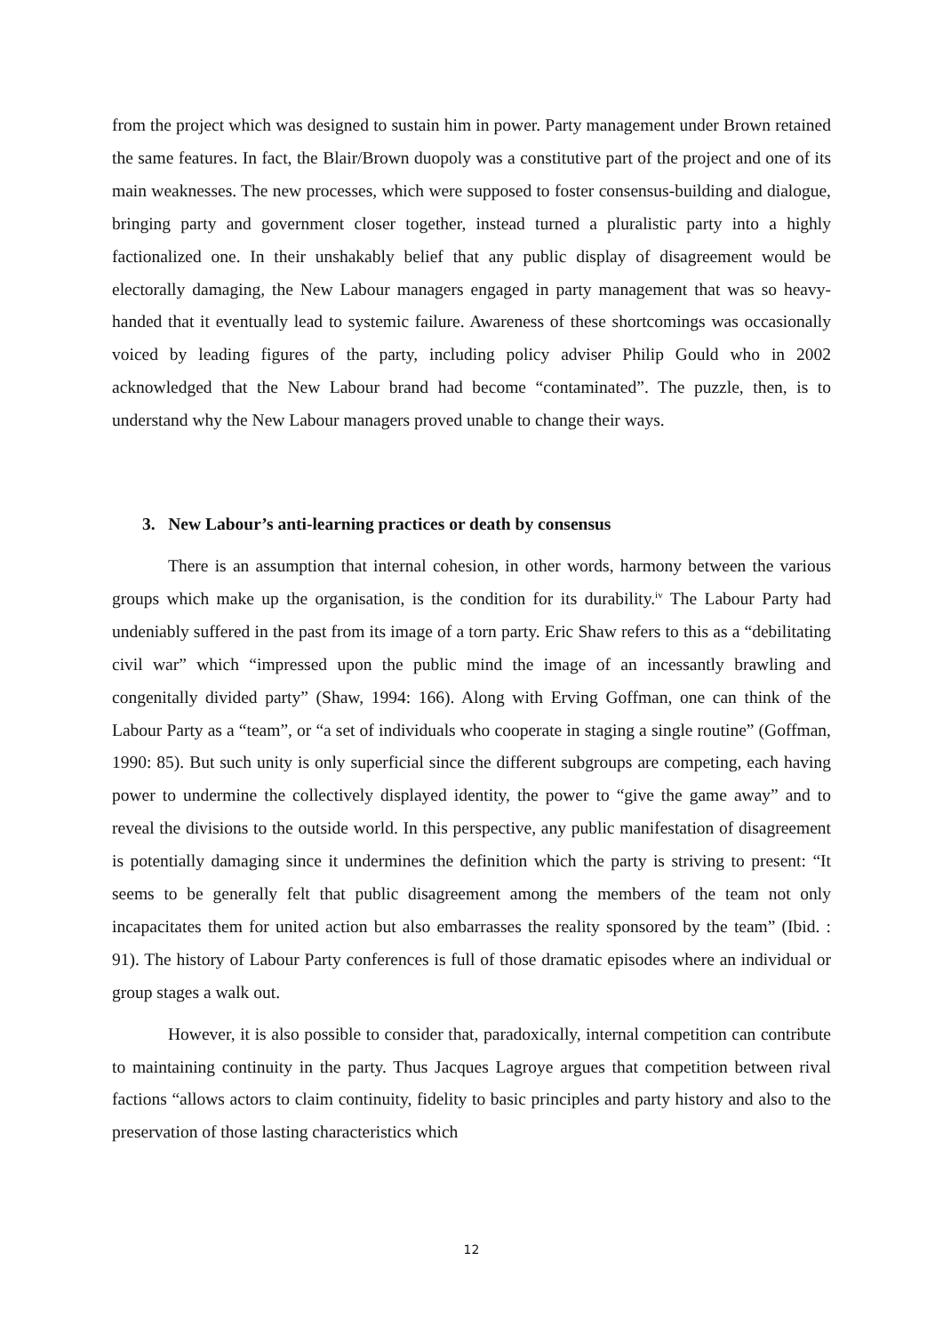from the project which was designed to sustain him in power. Party management under Brown retained the same features. In fact, the Blair/Brown duopoly was a constitutive part of the project and one of its main weaknesses. The new processes, which were supposed to foster consensus-building and dialogue, bringing party and government closer together, instead turned a pluralistic party into a highly factionalized one. In their unshakably belief that any public display of disagreement would be electorally damaging, the New Labour managers engaged in party management that was so heavy-handed that it eventually lead to systemic failure. Awareness of these shortcomings was occasionally voiced by leading figures of the party, including policy adviser Philip Gould who in 2002 acknowledged that the New Labour brand had become “contaminated”. The puzzle, then, is to understand why the New Labour managers proved unable to change their ways.
3. New Labour’s anti-learning practices or death by consensus
There is an assumption that internal cohesion, in other words, harmony between the various groups which make up the organisation, is the condition for its durability.<sup>iv</sup> The Labour Party had undeniably suffered in the past from its image of a torn party. Eric Shaw refers to this as a “debilitating civil war” which “impressed upon the public mind the image of an incessantly brawling and congenitally divided party” (Shaw, 1994: 166). Along with Erving Goffman, one can think of the Labour Party as a “team”, or “a set of individuals who cooperate in staging a single routine” (Goffman, 1990: 85). But such unity is only superficial since the different subgroups are competing, each having power to undermine the collectively displayed identity, the power to “give the game away” and to reveal the divisions to the outside world. In this perspective, any public manifestation of disagreement is potentially damaging since it undermines the definition which the party is striving to present: “It seems to be generally felt that public disagreement among the members of the team not only incapacitates them for united action but also embarrasses the reality sponsored by the team” (Ibid. : 91). The history of Labour Party conferences is full of those dramatic episodes where an individual or group stages a walk out.
However, it is also possible to consider that, paradoxically, internal competition can contribute to maintaining continuity in the party. Thus Jacques Lagroye argues that competition between rival factions “allows actors to claim continuity, fidelity to basic principles and party history and also to the preservation of those lasting characteristics which
12